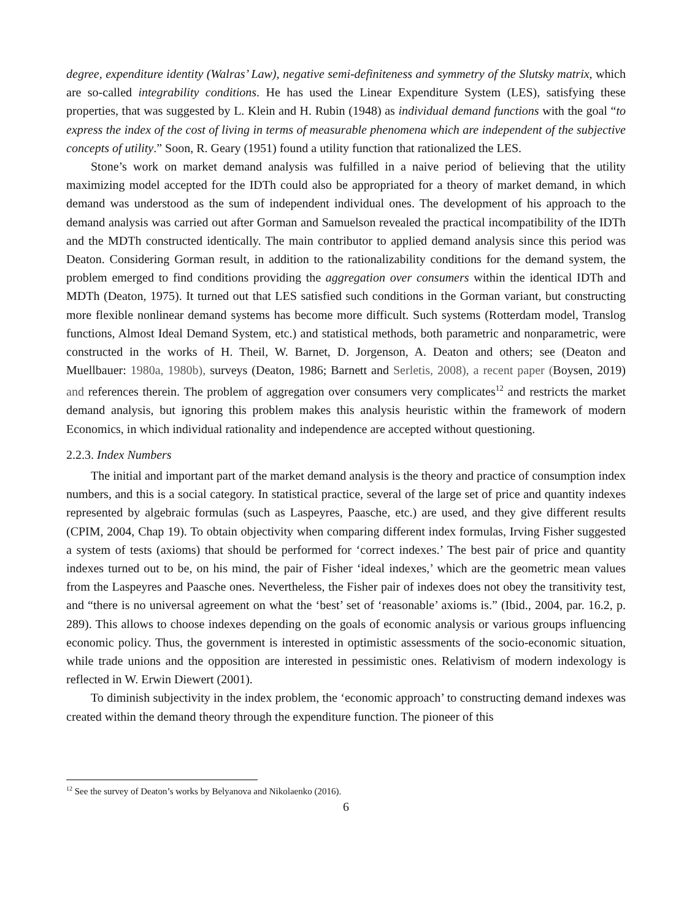degree, expenditure identity (Walras’ Law), negative semi-definiteness and symmetry of the Slutsky matrix, which are so-called integrability conditions. He has used the Linear Expenditure System (LES), satisfying these properties, that was suggested by L. Klein and H. Rubin (1948) as individual demand functions with the goal “to express the index of the cost of living in terms of measurable phenomena which are independent of the subjective concepts of utility.” Soon, R. Geary (1951) found a utility function that rationalized the LES.
Stone’s work on market demand analysis was fulfilled in a naive period of believing that the utility maximizing model accepted for the IDTh could also be appropriated for a theory of market demand, in which demand was understood as the sum of independent individual ones. The development of his approach to the demand analysis was carried out after Gorman and Samuelson revealed the practical incompatibility of the IDTh and the MDTh constructed identically. The main contributor to applied demand analysis since this period was Deaton. Considering Gorman result, in addition to the rationalizability conditions for the demand system, the problem emerged to find conditions providing the aggregation over consumers within the identical IDTh and MDTh (Deaton, 1975). It turned out that LES satisfied such conditions in the Gorman variant, but constructing more flexible nonlinear demand systems has become more difficult. Such systems (Rotterdam model, Translog functions, Almost Ideal Demand System, etc.) and statistical methods, both parametric and nonparametric, were constructed in the works of H. Theil, W. Barnet, D. Jorgenson, A. Deaton and others; see (Deaton and Muellbauer: 1980a, 1980b), surveys (Deaton, 1986; Barnett and Serletis, 2008), a recent paper (Boysen, 2019) and references therein. The problem of aggregation over consumers very complicates<sup>12</sup> and restricts the market demand analysis, but ignoring this problem makes this analysis heuristic within the framework of modern Economics, in which individual rationality and independence are accepted without questioning.
2.2.3. Index Numbers
The initial and important part of the market demand analysis is the theory and practice of consumption index numbers, and this is a social category. In statistical practice, several of the large set of price and quantity indexes represented by algebraic formulas (such as Laspeyres, Paasche, etc.) are used, and they give different results (CPIM, 2004, Chap 19). To obtain objectivity when comparing different index formulas, Irving Fisher suggested a system of tests (axioms) that should be performed for ‘correct indexes.’ The best pair of price and quantity indexes turned out to be, on his mind, the pair of Fisher ‘ideal indexes,’ which are the geometric mean values from the Laspeyres and Paasche ones. Nevertheless, the Fisher pair of indexes does not obey the transitivity test, and “there is no universal agreement on what the ‘best’ set of ‘reasonable’ axioms is.” (Ibid., 2004, par. 16.2, p. 289). This allows to choose indexes depending on the goals of economic analysis or various groups influencing economic policy. Thus, the government is interested in optimistic assessments of the socio-economic situation, while trade unions and the opposition are interested in pessimistic ones. Relativism of modern indexology is reflected in W. Erwin Diewert (2001).
To diminish subjectivity in the index problem, the ‘economic approach’ to constructing demand indexes was created within the demand theory through the expenditure function. The pioneer of this
<sup>12</sup> See the survey of Deaton’s works by Belyanova and Nikolaenko (2016).
6